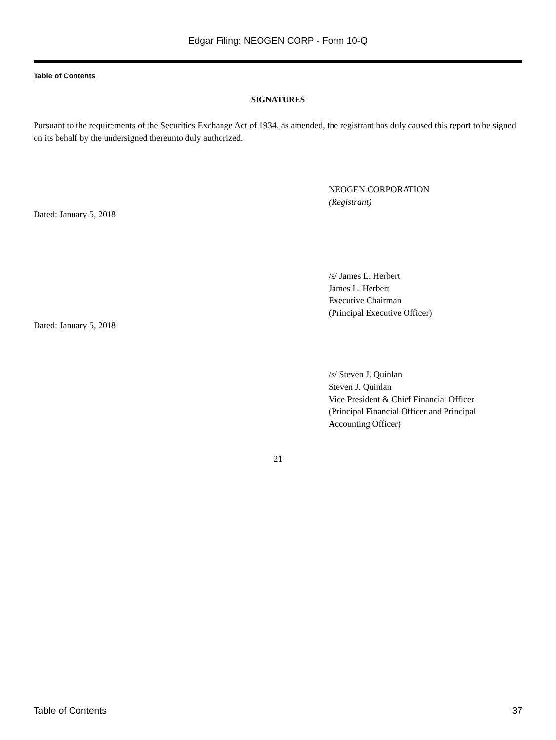Edgar Filing: NEOGEN CORP - Form 10-Q
Table of Contents
SIGNATURES
Pursuant to the requirements of the Securities Exchange Act of 1934, as amended, the registrant has duly caused this report to be signed on its behalf by the undersigned thereunto duly authorized.
Dated: January 5, 2018 NEOGEN CORPORATION
(Registrant)
Dated: January 5, 2018 /s/ James L. Herbert
James L. Herbert
Executive Chairman
(Principal Executive Officer)
/s/ Steven J. Quinlan
Steven J. Quinlan
Vice President & Chief Financial Officer
(Principal Financial Officer and Principal
Accounting Officer)
21
Table of Contents 37